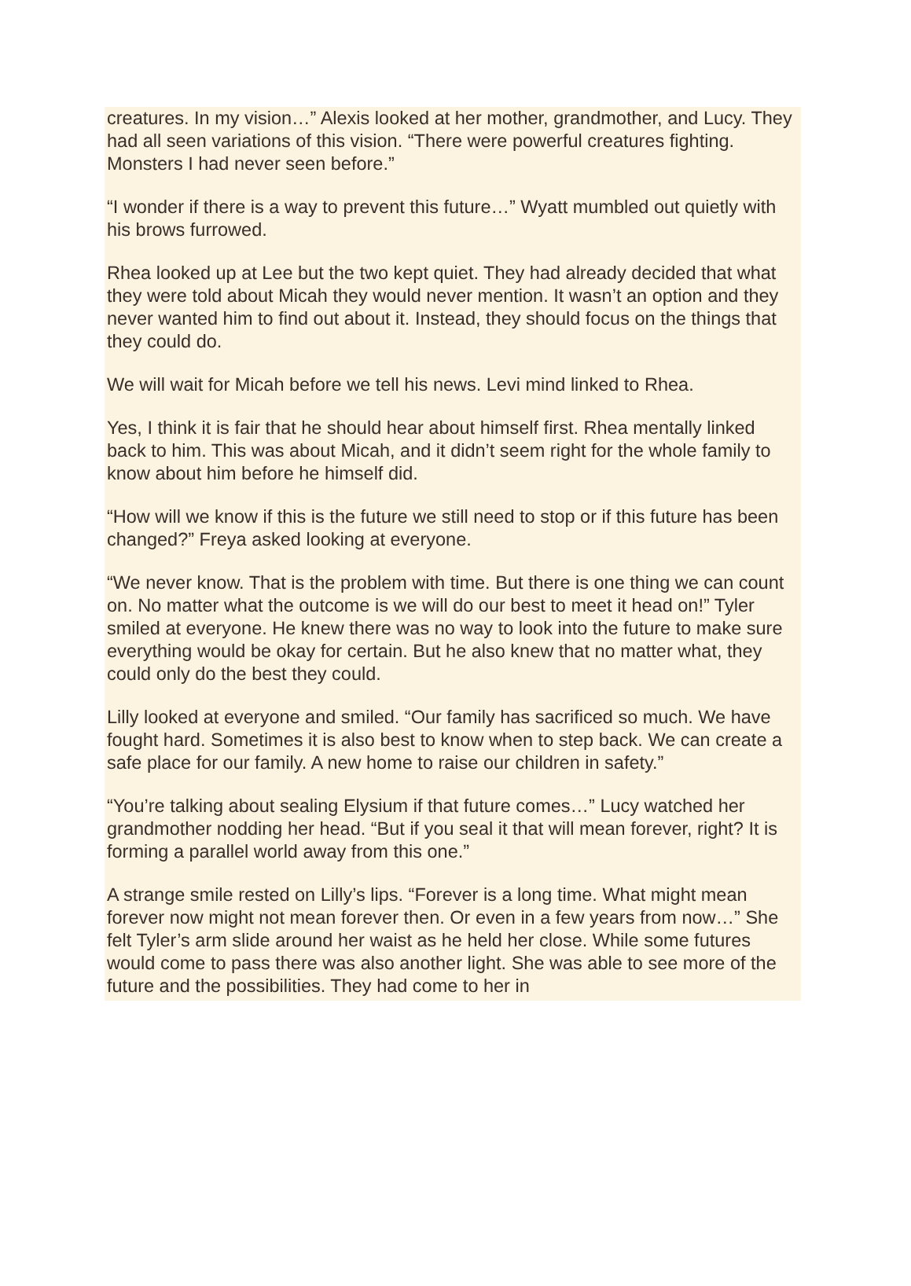creatures. In my vision…” Alexis looked at her mother, grandmother, and Lucy. They had all seen variations of this vision. “There were powerful creatures fighting. Monsters I had never seen before.”
“I wonder if there is a way to prevent this future…” Wyatt mumbled out quietly with his brows furrowed.
Rhea looked up at Lee but the two kept quiet. They had already decided that what they were told about Micah they would never mention. It wasn’t an option and they never wanted him to find out about it. Instead, they should focus on the things that they could do.
We will wait for Micah before we tell his news. Levi mind linked to Rhea.
Yes, I think it is fair that he should hear about himself first. Rhea mentally linked back to him. This was about Micah, and it didn’t seem right for the whole family to know about him before he himself did.
“How will we know if this is the future we still need to stop or if this future has been changed?” Freya asked looking at everyone.
“We never know. That is the problem with time. But there is one thing we can count on. No matter what the outcome is we will do our best to meet it head on!” Tyler smiled at everyone. He knew there was no way to look into the future to make sure everything would be okay for certain. But he also knew that no matter what, they could only do the best they could.
Lilly looked at everyone and smiled. “Our family has sacrificed so much. We have fought hard. Sometimes it is also best to know when to step back. We can create a safe place for our family. A new home to raise our children in safety.”
“You’re talking about sealing Elysium if that future comes…” Lucy watched her grandmother nodding her head. “But if you seal it that will mean forever, right? It is forming a parallel world away from this one.”
A strange smile rested on Lilly’s lips. “Forever is a long time. What might mean forever now might not mean forever then. Or even in a few years from now…” She felt Tyler’s arm slide around her waist as he held her close. While some futures would come to pass there was also another light. She was able to see more of the future and the possibilities. They had come to her in